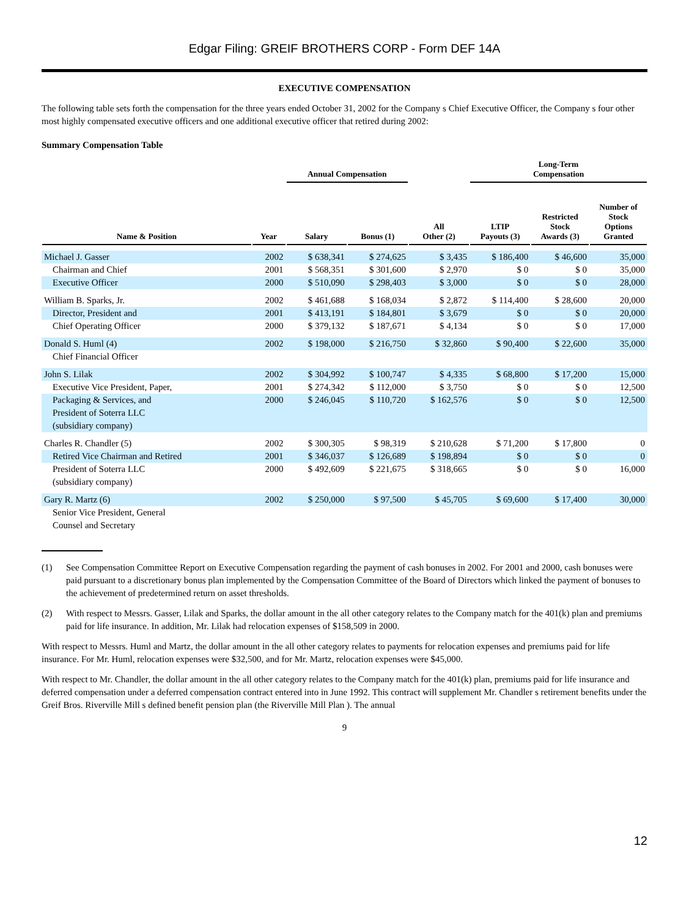Edgar Filing: GREIF BROTHERS CORP - Form DEF 14A
EXECUTIVE COMPENSATION
The following table sets forth the compensation for the three years ended October 31, 2002 for the Company s Chief Executive Officer, the Company s four other most highly compensated executive officers and one additional executive officer that retired during 2002:
Summary Compensation Table
| | | Annual Compensation | | | Long-Term Compensation | | |
| --- | --- | --- | --- | --- | --- | --- | --- |
| Name & Position | Year | Salary | Bonus (1) | All Other (2) | LTIP Payouts (3) | Restricted Stock Awards (3) | Number of Stock Options Granted |
| Michael J. Gasser | 2002 | $ 638,341 | $ 274,625 | $ 3,435 | $ 186,400 | $ 46,600 | 35,000 |
| Chairman and Chief | 2001 | $ 568,351 | $ 301,600 | $ 2,970 | $ 0 | $ 0 | 35,000 |
| Executive Officer | 2000 | $ 510,090 | $ 298,403 | $ 3,000 | $ 0 | $ 0 | 28,000 |
| William B. Sparks, Jr. | 2002 | $ 461,688 | $ 168,034 | $ 2,872 | $ 114,400 | $ 28,600 | 20,000 |
| Director, President and | 2001 | $ 413,191 | $ 184,801 | $ 3,679 | $ 0 | $ 0 | 20,000 |
| Chief Operating Officer | 2000 | $ 379,132 | $ 187,671 | $ 4,134 | $ 0 | $ 0 | 17,000 |
| Donald S. Huml (4) | 2002 | $ 198,000 | $ 216,750 | $ 32,860 | $ 90,400 | $ 22,600 | 35,000 |
| Chief Financial Officer | | | | | | | |
| John S. Lilak | 2002 | $ 304,992 | $ 100,747 | $ 4,335 | $ 68,800 | $ 17,200 | 15,000 |
| Executive Vice President, Paper, | 2001 | $ 274,342 | $ 112,000 | $ 3,750 | $ 0 | $ 0 | 12,500 |
| Packaging & Services, and President of Soterra LLC (subsidiary company) | 2000 | $ 246,045 | $ 110,720 | $ 162,576 | $ 0 | $ 0 | 12,500 |
| Charles R. Chandler (5) | 2002 | $ 300,305 | $ 98,319 | $ 210,628 | $ 71,200 | $ 17,800 | 0 |
| Retired Vice Chairman and Retired | 2001 | $ 346,037 | $ 126,689 | $ 198,894 | $ 0 | $ 0 | 0 |
| President of Soterra LLC (subsidiary company) | 2000 | $ 492,609 | $ 221,675 | $ 318,665 | $ 0 | $ 0 | 16,000 |
| Gary R. Martz (6) | 2002 | $ 250,000 | $ 97,500 | $ 45,705 | $ 69,600 | $ 17,400 | 30,000 |
| Senior Vice President, General Counsel and Secretary | | | | | | | |
(1) See Compensation Committee Report on Executive Compensation regarding the payment of cash bonuses in 2002. For 2001 and 2000, cash bonuses were paid pursuant to a discretionary bonus plan implemented by the Compensation Committee of the Board of Directors which linked the payment of bonuses to the achievement of predetermined return on asset thresholds.
(2) With respect to Messrs. Gasser, Lilak and Sparks, the dollar amount in the all other category relates to the Company match for the 401(k) plan and premiums paid for life insurance. In addition, Mr. Lilak had relocation expenses of $158,509 in 2000.
With respect to Messrs. Huml and Martz, the dollar amount in the all other category relates to payments for relocation expenses and premiums paid for life insurance. For Mr. Huml, relocation expenses were $32,500, and for Mr. Martz, relocation expenses were $45,000.
With respect to Mr. Chandler, the dollar amount in the all other category relates to the Company match for the 401(k) plan, premiums paid for life insurance and deferred compensation under a deferred compensation contract entered into in June 1992. This contract will supplement Mr. Chandler s retirement benefits under the Greif Bros. Riverville Mill s defined benefit pension plan (the Riverville Mill Plan ). The annual
9
12